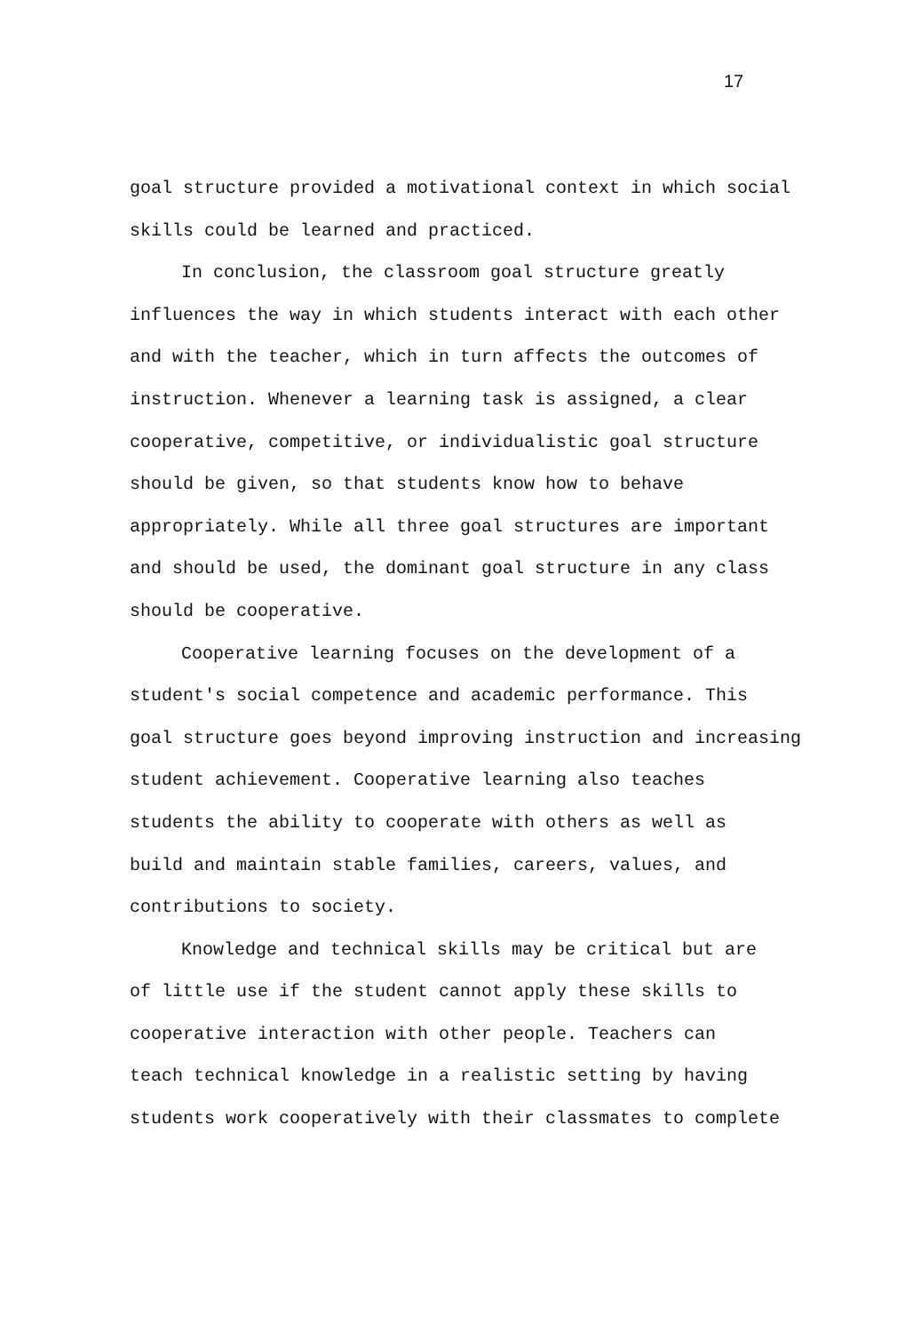17
goal structure provided a motivational context in which social
skills could be learned and practiced.
In conclusion, the classroom goal structure greatly
influences the way in which students interact with each other
and with the teacher, which in turn affects the outcomes of
instruction. Whenever a learning task is assigned, a clear
cooperative, competitive, or individualistic goal structure
should be given, so that students know how to behave
appropriately. While all three goal structures are important
and should be used, the dominant goal structure in any class
should be cooperative.
Cooperative learning focuses on the development of a
student's social competence and academic performance. This
goal structure goes beyond improving instruction and increasing
student achievement. Cooperative learning also teaches
students the ability to cooperate with others as well as
build and maintain stable families, careers, values, and
contributions to society.
Knowledge and technical skills may be critical but are
of little use if the student cannot apply these skills to
cooperative interaction with other people. Teachers can
teach technical knowledge in a realistic setting by having
students work cooperatively with their classmates to complete